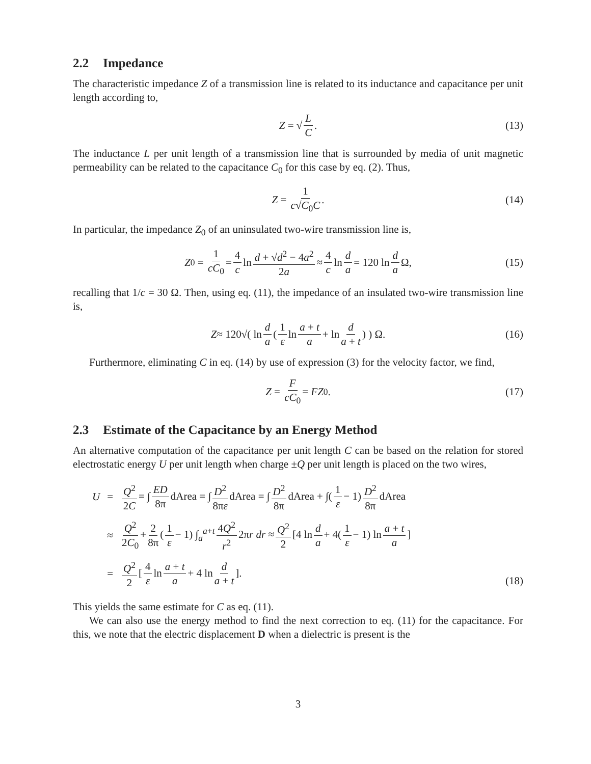2.2 Impedance
The characteristic impedance Z of a transmission line is related to its inductance and capacitance per unit length according to,
Z = √ L C. (13)
The inductance L per unit length of a transmission line that is surrounded by media of unit magnetic permeability can be related to the capacitance C<sub>0</sub> for this case by eq. (2). Thus,
Z = 1 c√C<sub>0</sub>C. (14)
In particular, the impedance Z<sub>0</sub> of an uninsulated two-wire transmission line is,
Z<sub>0</sub> = 1 cC<sub>0</sub> = 4 c ln d + √d<sup>2</sup> − 4a<sup>2</sup> 2a ≈ 4 c ln d a = 120 ln d a Ω, (15)
recalling that 1/c = 30 Ω. Then, using eq. (11), the impedance of an insulated two-wire transmission line is,
Z ≈ 120√( ln d a (1 ε ln a + t a + ln d a + t) ) Ω. (16)
Furthermore, eliminating C in eq. (14) by use of expression (3) for the velocity factor, we find,
Z = F cC<sub>0</sub> = FZ<sub>0</sub>. (17)
2.3 Estimate of the Capacitance by an Energy Method
An alternative computation of the capacitance per unit length C can be based on the relation for stored electrostatic energy U per unit length when charge ±Q per unit length is placed on the two wires,
| U | = | Q<sup>2</sup> 2 C = ∫ ED 8π dArea = ∫ D<sup>2</sup> 8π ε dArea = ∫ D<sup>2</sup> 8π dArea + ∫( 1 ε − 1) D<sup>2</sup> 8π dArea |
| | ≈ | Q<sup>2</sup> 2 C<sub>0</sub> + 2 8π ( 1 ε − 1) ∫<sub>a</sub><sup>a+t</sup> 4 Q<sup>2</sup> r<sup>2</sup> 2π r dr ≈ Q<sup>2</sup> 2 [4 ln d a + 4( 1 ε − 1) ln a + t a ] |
| | = | Q<sup>2</sup> 2 [ 4 ε ln a + t a + 4 ln d a + t ]. |
(18)
This yields the same estimate for C as eq. (11).
We can also use the energy method to find the next correction to eq. (11) for the capacitance. For this, we note that the electric displacement D when a dielectric is present is the
3